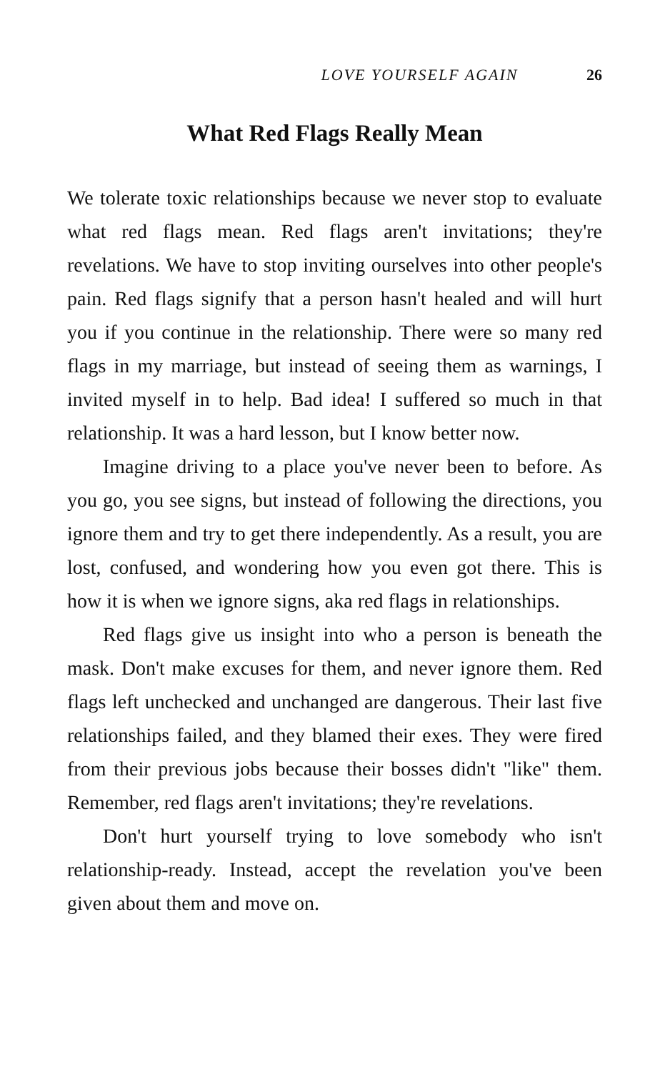LOVE YOURSELF AGAIN 26
What Red Flags Really Mean
We tolerate toxic relationships because we never stop to evaluate what red flags mean. Red flags aren't invitations; they're revelations. We have to stop inviting ourselves into other people's pain. Red flags signify that a person hasn't healed and will hurt you if you continue in the relationship. There were so many red flags in my marriage, but instead of seeing them as warnings, I invited myself in to help. Bad idea! I suffered so much in that relationship. It was a hard lesson, but I know better now.
Imagine driving to a place you've never been to before. As you go, you see signs, but instead of following the directions, you ignore them and try to get there independently. As a result, you are lost, confused, and wondering how you even got there. This is how it is when we ignore signs, aka red flags in relationships.
Red flags give us insight into who a person is beneath the mask. Don't make excuses for them, and never ignore them. Red flags left unchecked and unchanged are dangerous. Their last five relationships failed, and they blamed their exes. They were fired from their previous jobs because their bosses didn't "like" them. Remember, red flags aren't invitations; they're revelations.
Don't hurt yourself trying to love somebody who isn't relationship-ready. Instead, accept the revelation you've been given about them and move on.